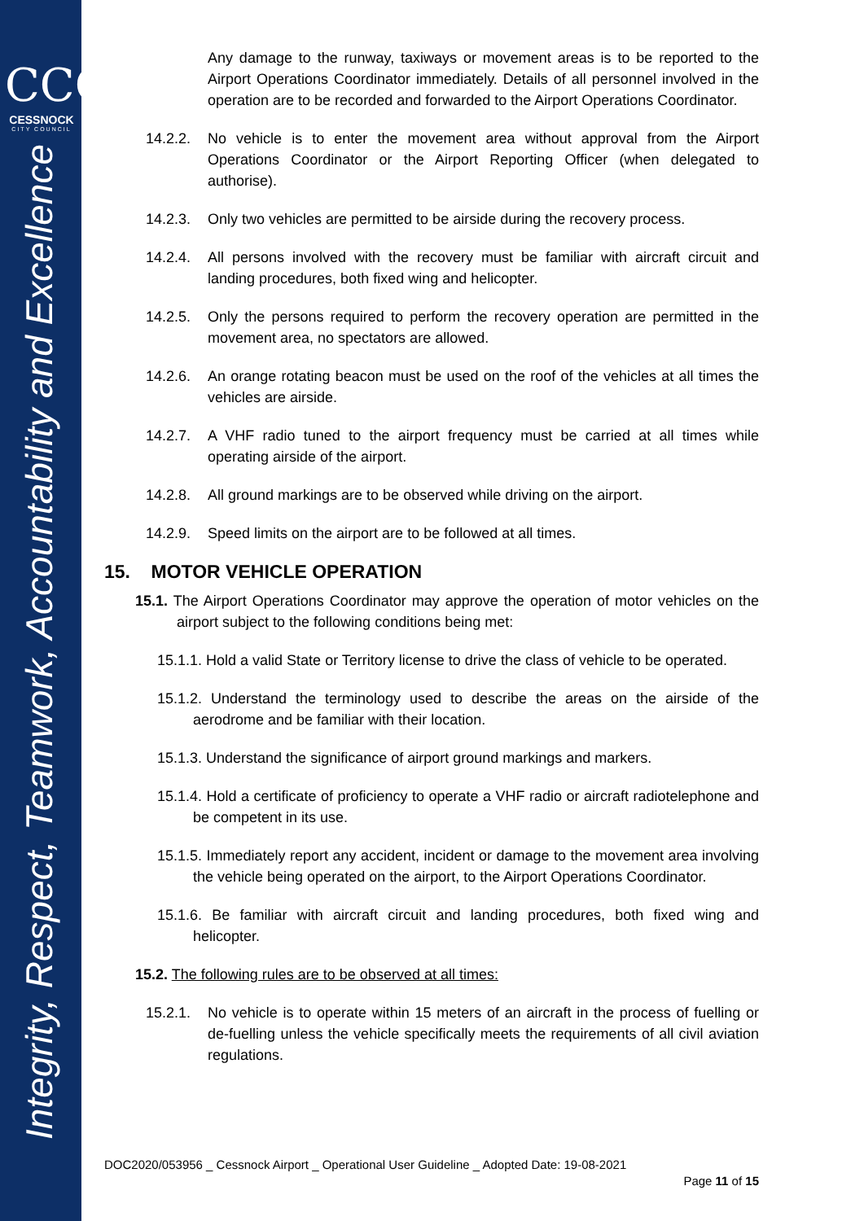CCC
CESSNOCK
CITY COUNCIL
Integrity, Respect, Teamwork, Accountability and Excellence
Any damage to the runway, taxiways or movement areas is to be reported to the Airport Operations Coordinator immediately. Details of all personnel involved in the operation are to be recorded and forwarded to the Airport Operations Coordinator.
14.2.2. No vehicle is to enter the movement area without approval from the Airport Operations Coordinator or the Airport Reporting Officer (when delegated to authorise).
14.2.3. Only two vehicles are permitted to be airside during the recovery process.
14.2.4. All persons involved with the recovery must be familiar with aircraft circuit and landing procedures, both fixed wing and helicopter.
14.2.5. Only the persons required to perform the recovery operation are permitted in the movement area, no spectators are allowed.
14.2.6. An orange rotating beacon must be used on the roof of the vehicles at all times the vehicles are airside.
14.2.7. A VHF radio tuned to the airport frequency must be carried at all times while operating airside of the airport.
14.2.8. All ground markings are to be observed while driving on the airport.
14.2.9. Speed limits on the airport are to be followed at all times.
15. MOTOR VEHICLE OPERATION
15.1. The Airport Operations Coordinator may approve the operation of motor vehicles on the airport subject to the following conditions being met:
15.1.1. Hold a valid State or Territory license to drive the class of vehicle to be operated.
15.1.2. Understand the terminology used to describe the areas on the airside of the aerodrome and be familiar with their location.
15.1.3. Understand the significance of airport ground markings and markers.
15.1.4. Hold a certificate of proficiency to operate a VHF radio or aircraft radiotelephone and be competent in its use.
15.1.5. Immediately report any accident, incident or damage to the movement area involving the vehicle being operated on the airport, to the Airport Operations Coordinator.
15.1.6. Be familiar with aircraft circuit and landing procedures, both fixed wing and helicopter.
15.2. The following rules are to be observed at all times:
15.2.1. No vehicle is to operate within 15 meters of an aircraft in the process of fuelling or de-fuelling unless the vehicle specifically meets the requirements of all civil aviation regulations.
DOC2020/053956 _ Cessnock Airport _ Operational User Guideline _ Adopted Date: 19-08-2021
Page 11 of 15